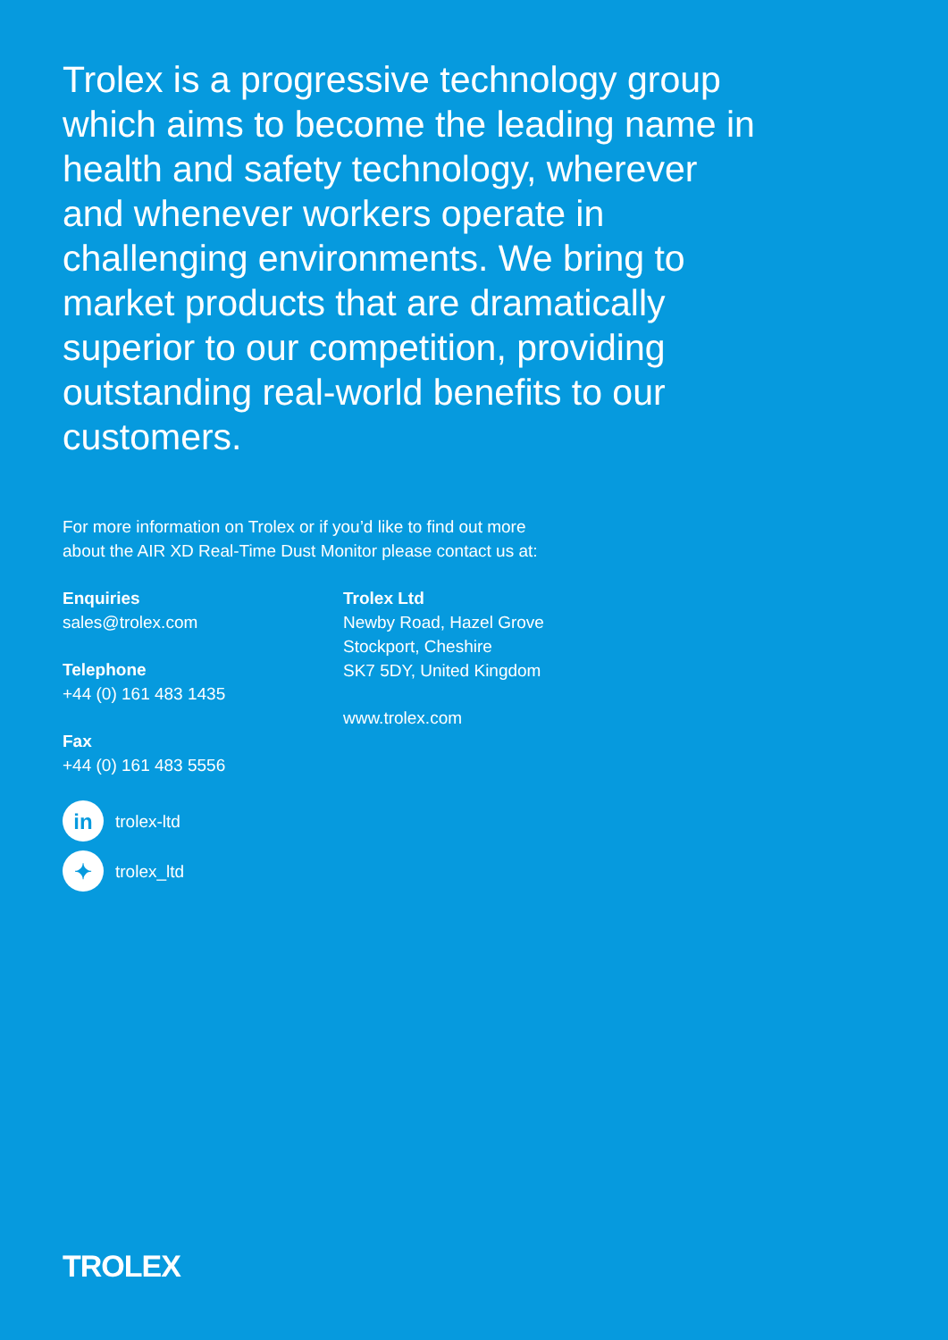Trolex is a progressive technology group which aims to become the leading name in health and safety technology, wherever and whenever workers operate in challenging environments. We bring to market products that are dramatically superior to our competition, providing outstanding real-world benefits to our customers.
For more information on Trolex or if you’d like to find out more
about the AIR XD Real-Time Dust Monitor please contact us at:
Enquiries
sales@trolex.com
Telephone
+44 (0) 161 483 1435
Fax
+44 (0) 161 483 5556
in trolex-ltd
✦ trolex_ltd
Trolex Ltd
Newby Road, Hazel Grove
Stockport, Cheshire
SK7 5DY, United Kingdom
www.trolex.com
TROLEX